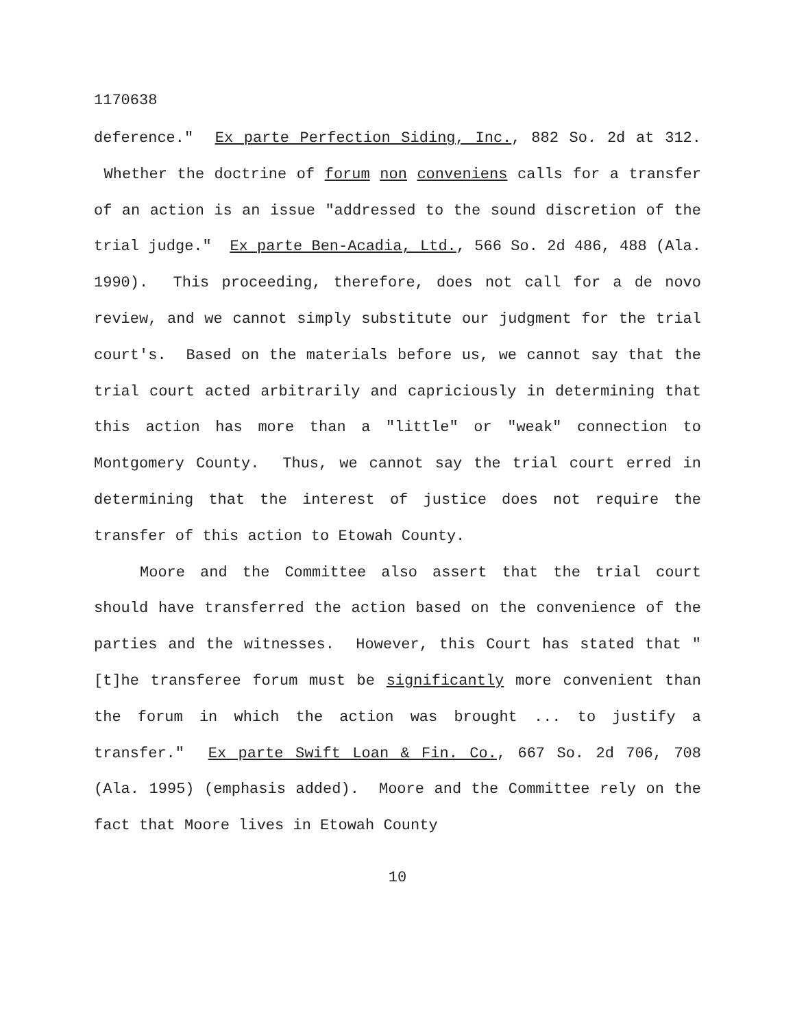1170638
deference." Ex parte Perfection Siding, Inc., 882 So. 2d at 312. Whether the doctrine of forum non conveniens calls for a transfer of an action is an issue "addressed to the sound discretion of the trial judge." Ex parte Ben-Acadia, Ltd., 566 So. 2d 486, 488 (Ala. 1990). This proceeding, therefore, does not call for a de novo review, and we cannot simply substitute our judgment for the trial court's. Based on the materials before us, we cannot say that the trial court acted arbitrarily and capriciously in determining that this action has more than a "little" or "weak" connection to Montgomery County. Thus, we cannot say the trial court erred in determining that the interest of justice does not require the transfer of this action to Etowah County.
Moore and the Committee also assert that the trial court should have transferred the action based on the convenience of the parties and the witnesses. However, this Court has stated that "[t]he transferee forum must be significantly more convenient than the forum in which the action was brought ... to justify a transfer." Ex parte Swift Loan & Fin. Co., 667 So. 2d 706, 708 (Ala. 1995) (emphasis added). Moore and the Committee rely on the fact that Moore lives in Etowah County
10